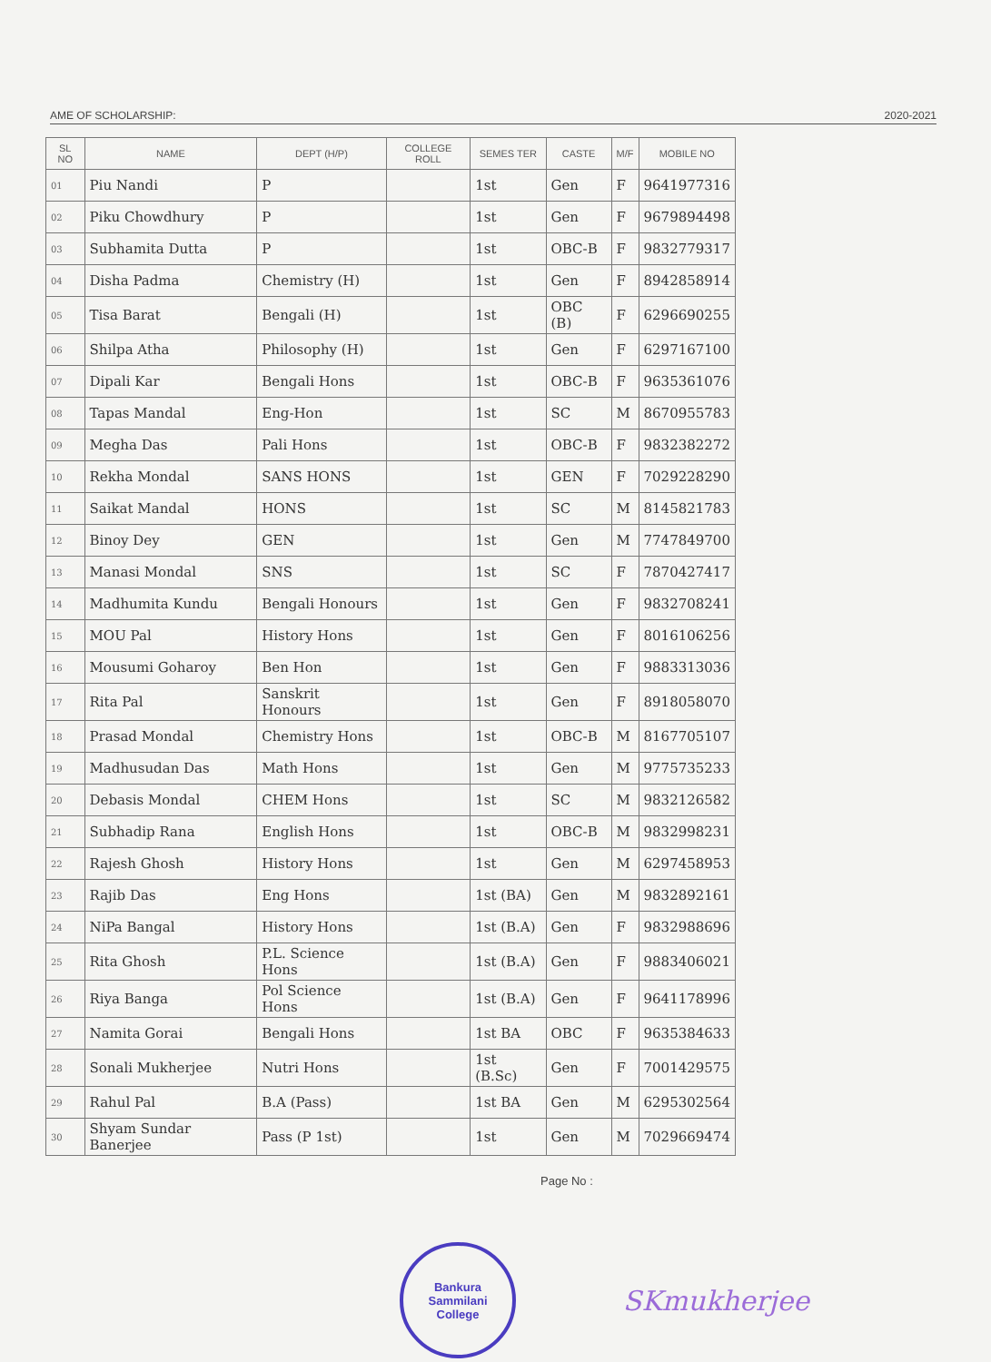AME OF SCHOLARSHIP: 2020-2021
| SL NO | NAME | DEPT (H/P) | COLLEGE ROLL | SEMES TER | CASTE | M/F | MOBILE NO |
| --- | --- | --- | --- | --- | --- | --- | --- |
| 01 | Piu Nandi | P | | 1st | Gen | F | 9641977316 |
| 02 | Piku Chowdhury | P | | 1st | Gen | F | 9679894498 |
| 03 | Subhamita Dutta | P | | 1st | OBC-B | F | 9832779317 |
| 04 | Disha Padma | Chemistry (H) | | 1st | Gen | F | 8942858914 |
| 05 | Tisa Barat | Bengali (H) | | 1st | OBC (B) | F | 6296690255 |
| 06 | Shilpa Atha | Philosophy (H) | | 1st | Gen | F | 6297167100 |
| 07 | Dipali Kar | Bengali Hons | | 1st | OBC-B | F | 9635361076 |
| 08 | Tapas Mandal | Eng-Hon | | 1st | SC | M | 8670955783 |
| 09 | Megha Das | Pali Hons | | 1st | OBC-B | F | 9832382272 |
| 10 | Rekha Mondal | SANS HONS | | 1st | GEN | F | 7029228290 |
| 11 | Saikat Mandal | HONS | | 1st | SC | M | 8145821783 |
| 12 | Binoy Dey | GEN | | 1st | Gen | M | 7747849700 |
| 13 | Manasi Mondal | SNS | | 1st | SC | F | 7870427417 |
| 14 | Madhumita Kundu | Bengali Honours | | 1st | Gen | F | 9832708241 |
| 15 | MOU Pal | History Hons | | 1st | Gen | F | 8016106256 |
| 16 | Mousumi Goharoy | Ben Hon | | 1st | Gen | F | 9883313036 |
| 17 | Rita Pal | Sanskrit Honours | | 1st | Gen | F | 8918058070 |
| 18 | Prasad Mondal | Chemistry Hons | | 1st | OBC-B | M | 8167705107 |
| 19 | Madhusudan Das | Math Hons | | 1st | Gen | M | 9775735233 |
| 20 | Debasis Mondal | CHEM Hons | | 1st | SC | M | 9832126582 |
| 21 | Subhadip Rana | English Hons | | 1st | OBC-B | M | 9832998231 |
| 22 | Rajesh Ghosh | History Hons | | 1st | Gen | M | 6297458953 |
| 23 | Rajib Das | Eng Hons | | 1st (BA) | Gen | M | 9832892161 |
| 24 | NiPa Bangal | History Hons | | 1st (B.A) | Gen | F | 9832988696 |
| 25 | Rita Ghosh | P.L. Science Hons | | 1st (B.A) | Gen | F | 9883406021 |
| 26 | Riya Banga | Pol Science Hons | | 1st (B.A) | Gen | F | 9641178996 |
| 27 | Namita Gorai | Bengali Hons | | 1st BA | OBC | F | 9635384633 |
| 28 | Sonali Mukherjee | Nutri Hons | | 1st (B.Sc) | Gen | F | 7001429575 |
| 29 | Rahul Pal | B.A (Pass) | | 1st BA | Gen | M | 6295302564 |
| 30 | Shyam Sundar Banerjee | Pass (P 1st) | | 1st | Gen | M | 7029669474 |
Page No :
Bankura
Sammilani
College
SKmukherjee